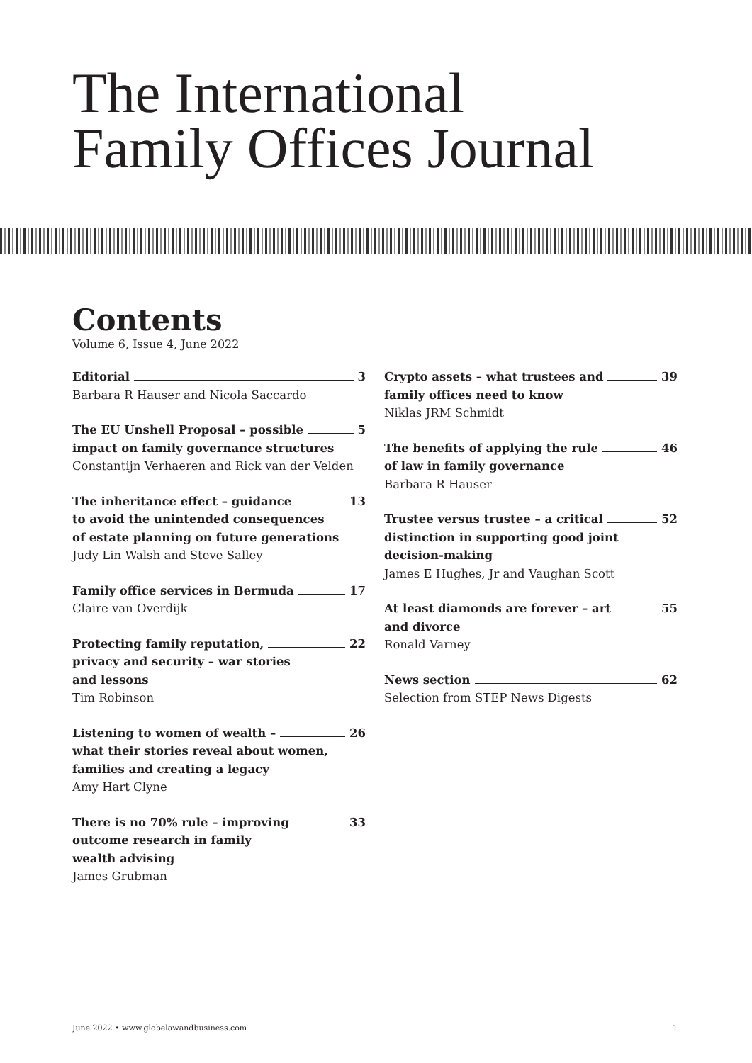The International
Family Offices Journal
Contents
Volume 6, Issue 4, June 2022
Editorial 3
Barbara R Hauser and Nicola Saccardo
The EU Unshell Proposal – possible 5
impact on family governance structures
Constantijn Verhaeren and Rick van der Velden
The inheritance effect – guidance 13
to avoid the unintended consequences
of estate planning on future generations
Judy Lin Walsh and Steve Salley
Family office services in Bermuda 17
Claire van Overdijk
Protecting family reputation, 22
privacy and security – war stories
and lessons
Tim Robinson
Listening to women of wealth – 26
what their stories reveal about women,
families and creating a legacy
Amy Hart Clyne
There is no 70% rule – improving 33
outcome research in family
wealth advising
James Grubman
Crypto assets – what trustees and 39
family offices need to know
Niklas JRM Schmidt
The benefits of applying the rule 46
of law in family governance
Barbara R Hauser
Trustee versus trustee – a critical 52
distinction in supporting good joint
decision-making
James E Hughes, Jr and Vaughan Scott
At least diamonds are forever – art 55
and divorce
Ronald Varney
News section 62
Selection from STEP News Digests
June 2022 • www.globelawandbusiness.com 1